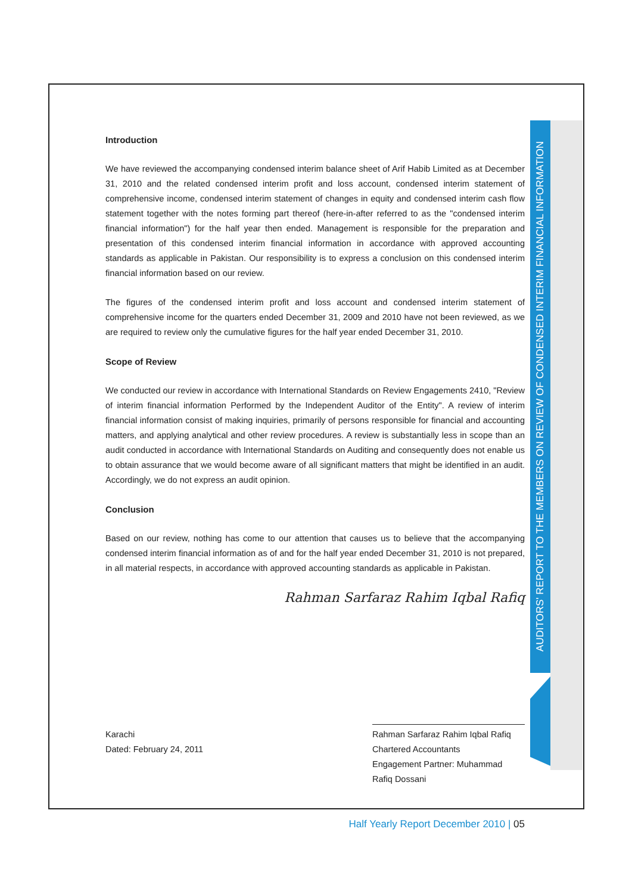AUDITORS' REPORT TO THE MEMBERS ON REVIEW OF CONDENSED INTERIM FINANCIAL INFORMATION
Introduction
We have reviewed the accompanying condensed interim balance sheet of Arif Habib Limited as at December 31, 2010 and the related condensed interim profit and loss account, condensed interim statement of comprehensive income, condensed interim statement of changes in equity and condensed interim cash flow statement together with the notes forming part thereof (here-in-after referred to as the "condensed interim financial information") for the half year then ended. Management is responsible for the preparation and presentation of this condensed interim financial information in accordance with approved accounting standards as applicable in Pakistan. Our responsibility is to express a conclusion on this condensed interim financial information based on our review.
The figures of the condensed interim profit and loss account and condensed interim statement of comprehensive income for the quarters ended December 31, 2009 and 2010 have not been reviewed, as we are required to review only the cumulative figures for the half year ended December 31, 2010.
Scope of Review
We conducted our review in accordance with International Standards on Review Engagements 2410, "Review of interim financial information Performed by the Independent Auditor of the Entity". A review of interim financial information consist of making inquiries, primarily of persons responsible for financial and accounting matters, and applying analytical and other review procedures. A review is substantially less in scope than an audit conducted in accordance with International Standards on Auditing and consequently does not enable us to obtain assurance that we would become aware of all significant matters that might be identified in an audit. Accordingly, we do not express an audit opinion.
Conclusion
Based on our review, nothing has come to our attention that causes us to believe that the accompanying condensed interim financial information as of and for the half year ended December 31, 2010 is not prepared, in all material respects, in accordance with approved accounting standards as applicable in Pakistan.
Rahman Sarfaraz Rahim Iqbal Rafiq
Karachi
Dated: February 24, 2011
Rahman Sarfaraz Rahim Iqbal Rafiq
Chartered Accountants
Engagement Partner: Muhammad Rafiq Dossani
Half Yearly Report December 2010 | 05